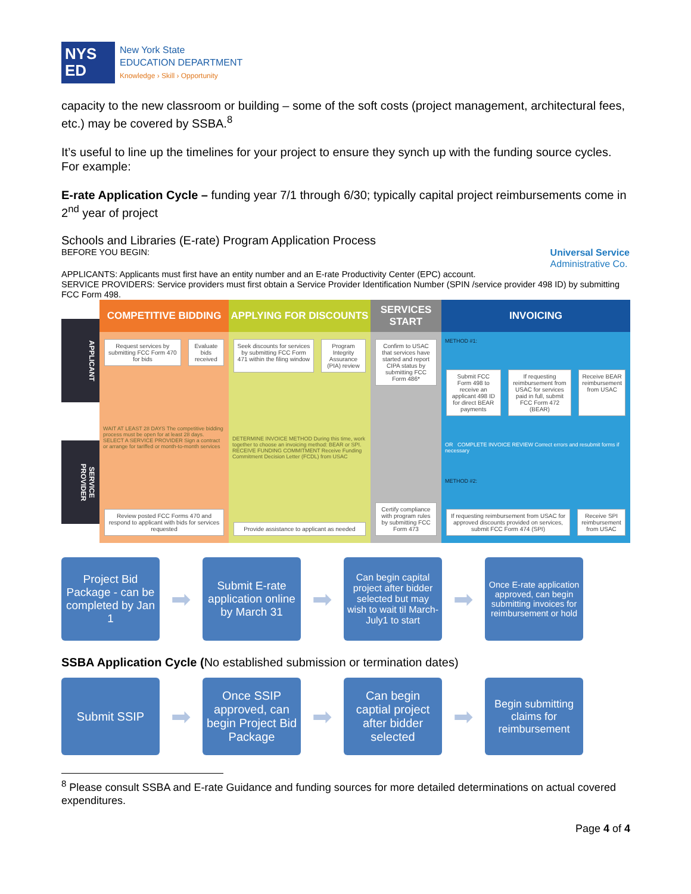NYS
ED
New York State
EDUCATION DEPARTMENT
Knowledge › Skill › Opportunity
capacity to the new classroom or building – some of the soft costs (project management, architectural fees, etc.) may be covered by SSBA.<sup>8</sup>
It’s useful to line up the timelines for your project to ensure they synch up with the funding source cycles. For example:
E-rate Application Cycle – funding year 7/1 through 6/30; typically capital project reimbursements come in 2<sup>nd</sup> year of project
Schools and Libraries (E-rate) Program Application Process
BEFORE YOU BEGIN:
Universal Service
Administrative Co.
APPLICANTS: Applicants must first have an entity number and an E-rate Productivity Center (EPC) account.
SERVICE PROVIDERS: Service providers must first obtain a Service Provider Identification Number (SPIN /service provider 498 ID) by submitting FCC Form 498.
APPLICANT
SERVICE PROVIDER
COMPETITIVE BIDDING
Request services by submitting FCC Form 470 for bids
Evaluate bids received
WAIT AT LEAST 28 DAYS The competitive bidding process must be open for at least 28 days. SELECT A SERVICE PROVIDER Sign a contract or arrange for tariffed or month-to-month services
Review posted FCC Forms 470 and respond to applicant with bids for services requested
APPLYING FOR DISCOUNTS
Seek discounts for services by submitting FCC Form 471 within the filing window
Program Integrity Assurance (PIA) review
DETERMINE INVOICE METHOD During this time, work together to choose an invoicing method: BEAR or SPI. RECEIVE FUNDING COMMITMENT Receive Funding Commitment Decision Letter (FCDL) from USAC
Provide assistance to applicant as needed
SERVICES START
Confirm to USAC that services have started and report CIPA status by submitting FCC Form 486*
Certify compliance with program rules by submitting FCC Form 473
INVOICING
METHOD #1:
Submit FCC Form 498 to receive an applicant 498 ID for direct BEAR payments
If requesting reimbursement from USAC for services paid in full, submit FCC Form 472 (BEAR)
Receive BEAR reimbursement from USAC
OR COMPLETE INVOICE REVIEW Correct errors and resubmit forms if necessary
METHOD #2:
If requesting reimbursement from USAC for approved discounts provided on services, submit FCC Form 474 (SPI)
Receive SPI reimbursement from USAC
Project Bid Package - can be completed by Jan 1
➡
Submit E-rate application online by March 31
➡
Can begin capital project after bidder selected but may wish to wait til March-July1 to start
➡
Once E-rate application approved, can begin submitting invoices for reimbursement or hold
SSBA Application Cycle (No established submission or termination dates)
Submit SSIP
➡
Once SSIP approved, can begin Project Bid Package
➡
Can begin captial project after bidder selected
➡
Begin submitting claims for reimbursement
<sup>8</sup> Please consult SSBA and E-rate Guidance and funding sources for more detailed determinations on actual covered expenditures.
Page 4 of 4